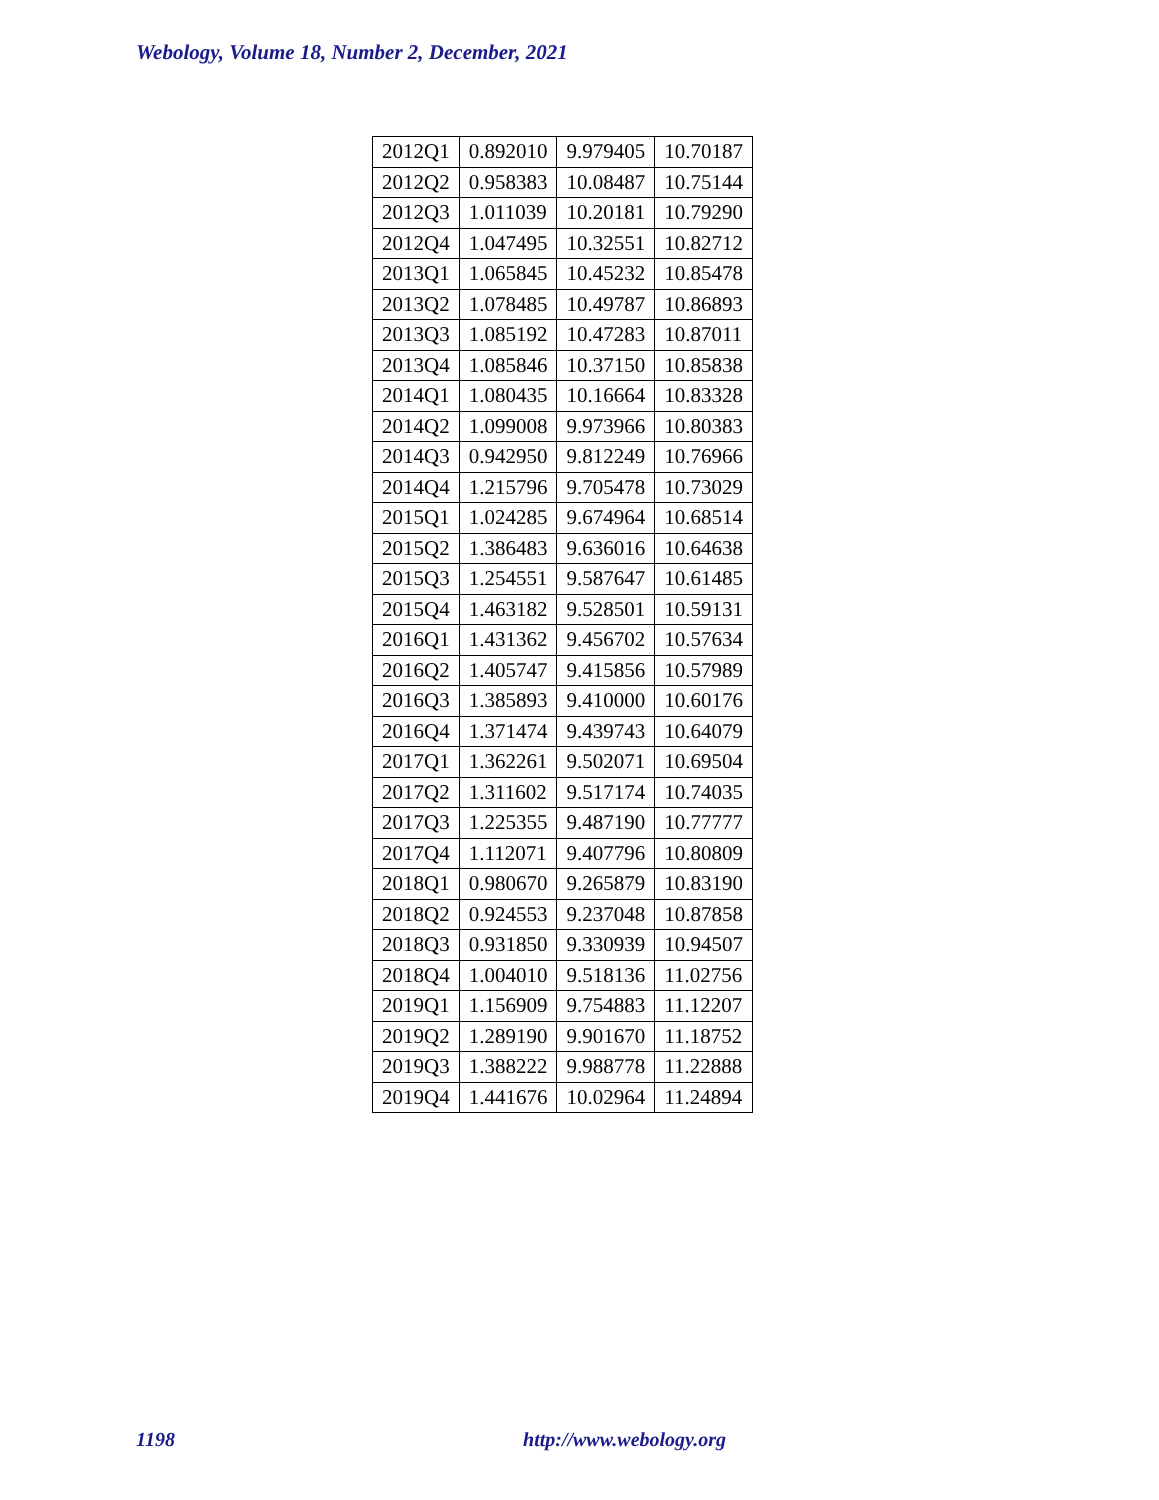Webology, Volume 18, Number 2, December, 2021
| 2012Q1 | 0.892010 | 9.979405 | 10.70187 |
| 2012Q2 | 0.958383 | 10.08487 | 10.75144 |
| 2012Q3 | 1.011039 | 10.20181 | 10.79290 |
| 2012Q4 | 1.047495 | 10.32551 | 10.82712 |
| 2013Q1 | 1.065845 | 10.45232 | 10.85478 |
| 2013Q2 | 1.078485 | 10.49787 | 10.86893 |
| 2013Q3 | 1.085192 | 10.47283 | 10.87011 |
| 2013Q4 | 1.085846 | 10.37150 | 10.85838 |
| 2014Q1 | 1.080435 | 10.16664 | 10.83328 |
| 2014Q2 | 1.099008 | 9.973966 | 10.80383 |
| 2014Q3 | 0.942950 | 9.812249 | 10.76966 |
| 2014Q4 | 1.215796 | 9.705478 | 10.73029 |
| 2015Q1 | 1.024285 | 9.674964 | 10.68514 |
| 2015Q2 | 1.386483 | 9.636016 | 10.64638 |
| 2015Q3 | 1.254551 | 9.587647 | 10.61485 |
| 2015Q4 | 1.463182 | 9.528501 | 10.59131 |
| 2016Q1 | 1.431362 | 9.456702 | 10.57634 |
| 2016Q2 | 1.405747 | 9.415856 | 10.57989 |
| 2016Q3 | 1.385893 | 9.410000 | 10.60176 |
| 2016Q4 | 1.371474 | 9.439743 | 10.64079 |
| 2017Q1 | 1.362261 | 9.502071 | 10.69504 |
| 2017Q2 | 1.311602 | 9.517174 | 10.74035 |
| 2017Q3 | 1.225355 | 9.487190 | 10.77777 |
| 2017Q4 | 1.112071 | 9.407796 | 10.80809 |
| 2018Q1 | 0.980670 | 9.265879 | 10.83190 |
| 2018Q2 | 0.924553 | 9.237048 | 10.87858 |
| 2018Q3 | 0.931850 | 9.330939 | 10.94507 |
| 2018Q4 | 1.004010 | 9.518136 | 11.02756 |
| 2019Q1 | 1.156909 | 9.754883 | 11.12207 |
| 2019Q2 | 1.289190 | 9.901670 | 11.18752 |
| 2019Q3 | 1.388222 | 9.988778 | 11.22888 |
| 2019Q4 | 1.441676 | 10.02964 | 11.24894 |
1198 http://www.webology.org